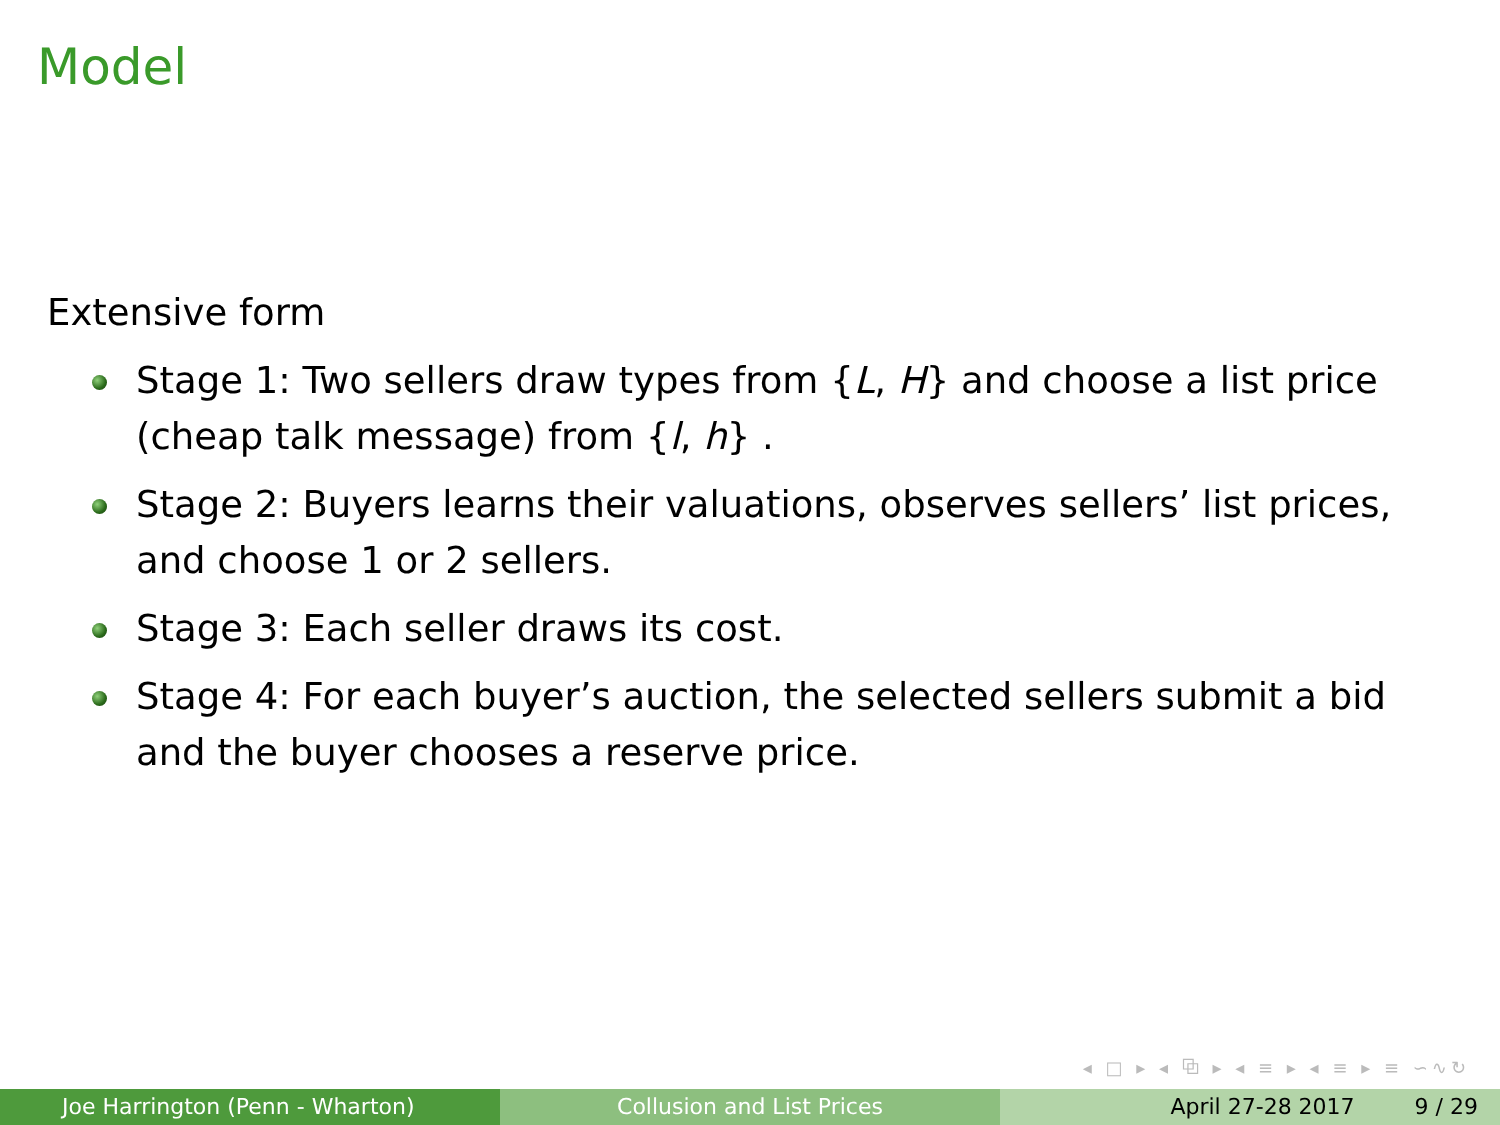Model
Extensive form
Stage 1: Two sellers draw types from {L, H} and choose a list price (cheap talk message) from {l, h} .
Stage 2: Buyers learns their valuations, observes sellers’ list prices, and choose 1 or 2 sellers.
Stage 3: Each seller draws its cost.
Stage 4: For each buyer’s auction, the selected sellers submit a bid and the buyer chooses a reserve price.
◂ □ ▸ ◂ ⧉ ▸ ◂ ≡ ▸ ◂ ≡ ▸ ≡ ∽∿↻
Joe Harrington (Penn - Wharton) Collusion and List Prices April 27-28 2017 9 / 29